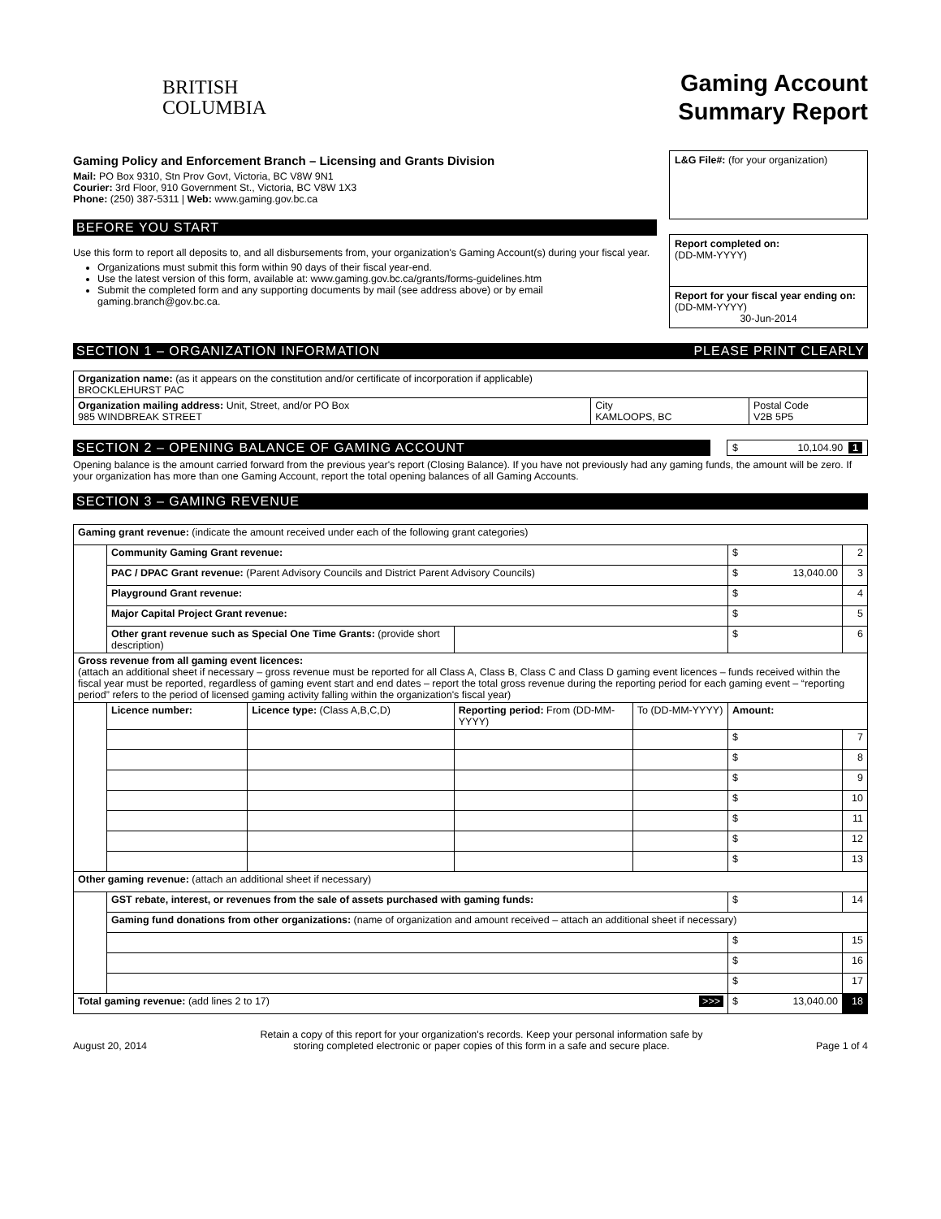BRITISH
COLUMBIA
Gaming Account
Summary Report
Gaming Policy and Enforcement Branch – Licensing and Grants Division
Mail: PO Box 9310, Stn Prov Govt, Victoria, BC V8W 9N1
Courier: 3rd Floor, 910 Government St., Victoria, BC V8W 1X3
Phone: (250) 387-5311 | Web: www.gaming.gov.bc.ca
BEFORE YOU START
Use this form to report all deposits to, and all disbursements from, your organization's Gaming Account(s) during your fiscal year.
Organizations must submit this form within 90 days of their fiscal year-end.
Use the latest version of this form, available at: www.gaming.gov.bc.ca/grants/forms-guidelines.htm
Submit the completed form and any supporting documents by mail (see address above) or by email gaming.branch@gov.bc.ca.
L&G File#: (for your organization)
Report completed on:
(DD-MM-YYYY)
Report for your fiscal year ending on: (DD-MM-YYYY)
30-Jun-2014
SECTION 1 – ORGANIZATION INFORMATION PLEASE PRINT CLEARLY
| Organization name: (as it appears on the constitution and/or certificate of incorporation if applicable) BROCKLEHURST PAC | | |
| Organization mailing address: Unit, Street, and/or PO Box 985 WINDBREAK STREET | City KAMLOOPS, BC | Postal Code V2B 5P5 |
SECTION 2 – OPENING BALANCE OF GAMING ACCOUNT
$ 10,104.90 1
Opening balance is the amount carried forward from the previous year's report (Closing Balance). If you have not previously had any gaming funds, the amount will be zero. If your organization has more than one Gaming Account, report the total opening balances of all Gaming Accounts.
SECTION 3 – GAMING REVENUE
| Gaming grant revenue: (indicate the amount received under each of the following grant categories) | | | | | | |
| | Community Gaming Grant revenue: | | | | $ | 2 |
| | PAC / DPAC Grant revenue: (Parent Advisory Councils and District Parent Advisory Councils) | | | | $ 13,040.00 | 3 |
| | Playground Grant revenue: | | | | $ | 4 |
| | Major Capital Project Grant revenue: | | | | $ | 5 |
| | Other grant revenue such as Special One Time Grants: (provide short description) | | | | $ | 6 |
| Gross revenue from all gaming event licences: (attach an additional sheet if necessary – gross revenue must be reported for all Class A, Class B, Class C and Class D gaming event licences – funds received within the fiscal year must be reported, regardless of gaming event start and end dates – report the total gross revenue during the reporting period for each gaming event – “reporting period” refers to the period of licensed gaming activity falling within the organization's fiscal year) | | | | | | |
| | Licence number: | Licence type: (Class A,B,C,D) | Reporting period: From (DD-MM-YYYY) | To (DD-MM-YYYY) | Amount: | |
| | | | | | $ | 7 |
| | | | | | $ | 8 |
| | | | | | $ | 9 |
| | | | | | $ | 10 |
| | | | | | $ | 11 |
| | | | | | $ | 12 |
| | | | | | $ | 13 |
| Other gaming revenue: (attach an additional sheet if necessary) | | | | | | |
| | GST rebate, interest, or revenues from the sale of assets purchased with gaming funds: | | | | $ | 14 |
| | Gaming fund donations from other organizations: (name of organization and amount received – attach an additional sheet if necessary) | | | | | |
| | | | | | $ | 15 |
| | | | | | $ | 16 |
| | | | | | $ | 17 |
| Total gaming revenue: (add lines 2 to 17) >>> | | | | | $ 13,040.00 | 18 |
August 20, 2014 Retain a copy of this report for your organization's records. Keep your personal information safe by
storing completed electronic or paper copies of this form in a safe and secure place. Page 1 of 4